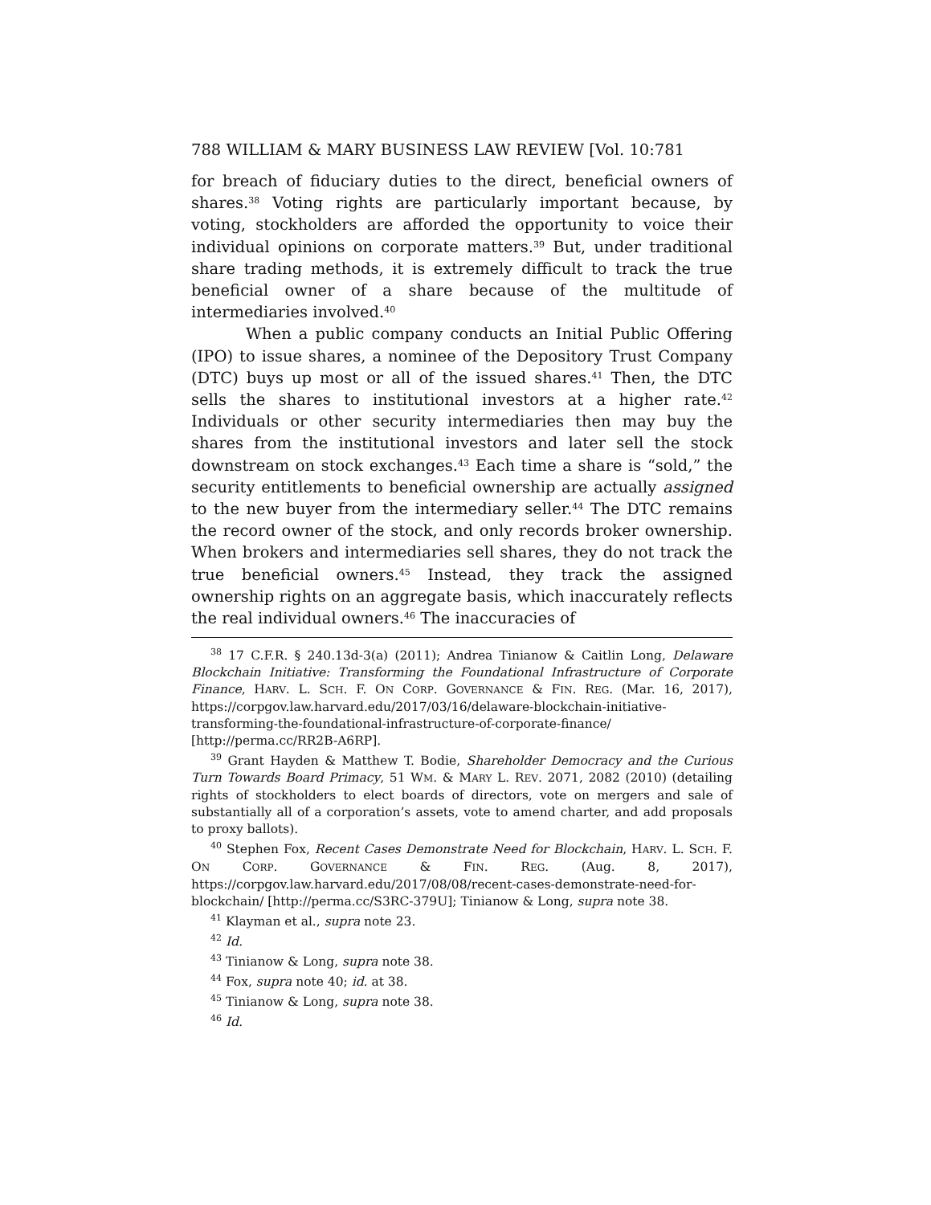788 WILLIAM & MARY BUSINESS LAW REVIEW [Vol. 10:781
for breach of fiduciary duties to the direct, beneficial owners of shares.<sup>38</sup> Voting rights are particularly important because, by voting, stockholders are afforded the opportunity to voice their individual opinions on corporate matters.<sup>39</sup> But, under traditional share trading methods, it is extremely difficult to track the true beneficial owner of a share because of the multitude of intermediaries involved.<sup>40</sup>
When a public company conducts an Initial Public Offering (IPO) to issue shares, a nominee of the Depository Trust Company (DTC) buys up most or all of the issued shares.<sup>41</sup> Then, the DTC sells the shares to institutional investors at a higher rate.<sup>42</sup> Individuals or other security intermediaries then may buy the shares from the institutional investors and later sell the stock downstream on stock exchanges.<sup>43</sup> Each time a share is “sold,” the security entitlements to beneficial ownership are actually assigned to the new buyer from the intermediary seller.<sup>44</sup> The DTC remains the record owner of the stock, and only records broker ownership. When brokers and intermediaries sell shares, they do not track the true beneficial owners.<sup>45</sup> Instead, they track the assigned ownership rights on an aggregate basis, which inaccurately reflects the real individual owners.<sup>46</sup> The inaccuracies of
<sup>38</sup> 17 C.F.R. § 240.13d-3(a) (2011); Andrea Tinianow & Caitlin Long, Delaware Blockchain Initiative: Transforming the Foundational Infrastructure of Corporate Finance, HARV. L. SCH. F. ON CORP. GOVERNANCE & FIN. REG. (Mar. 16, 2017), https://corpgov.law.harvard.edu/2017/03/16/delaware-blockchain-initiative-transforming-the-foundational-infrastructure-of-corporate-finance/ [http://perma.cc/RR2B-A6RP].
<sup>39</sup> Grant Hayden & Matthew T. Bodie, Shareholder Democracy and the Curious Turn Towards Board Primacy, 51 WM. & MARY L. REV. 2071, 2082 (2010) (detailing rights of stockholders to elect boards of directors, vote on mergers and sale of substantially all of a corporation’s assets, vote to amend charter, and add proposals to proxy ballots).
<sup>40</sup> Stephen Fox, Recent Cases Demonstrate Need for Blockchain, HARV. L. SCH. F. ON CORP. GOVERNANCE & FIN. REG. (Aug. 8, 2017), https://corpgov.law.harvard.edu/2017/08/08/recent-cases-demonstrate-need-for-blockchain/ [http://perma.cc/S3RC-379U]; Tinianow & Long, supra note 38.
<sup>41</sup> Klayman et al., supra note 23.
<sup>42</sup> Id.
<sup>43</sup> Tinianow & Long, supra note 38.
<sup>44</sup> Fox, supra note 40; id. at 38.
<sup>45</sup> Tinianow & Long, supra note 38.
<sup>46</sup> Id.